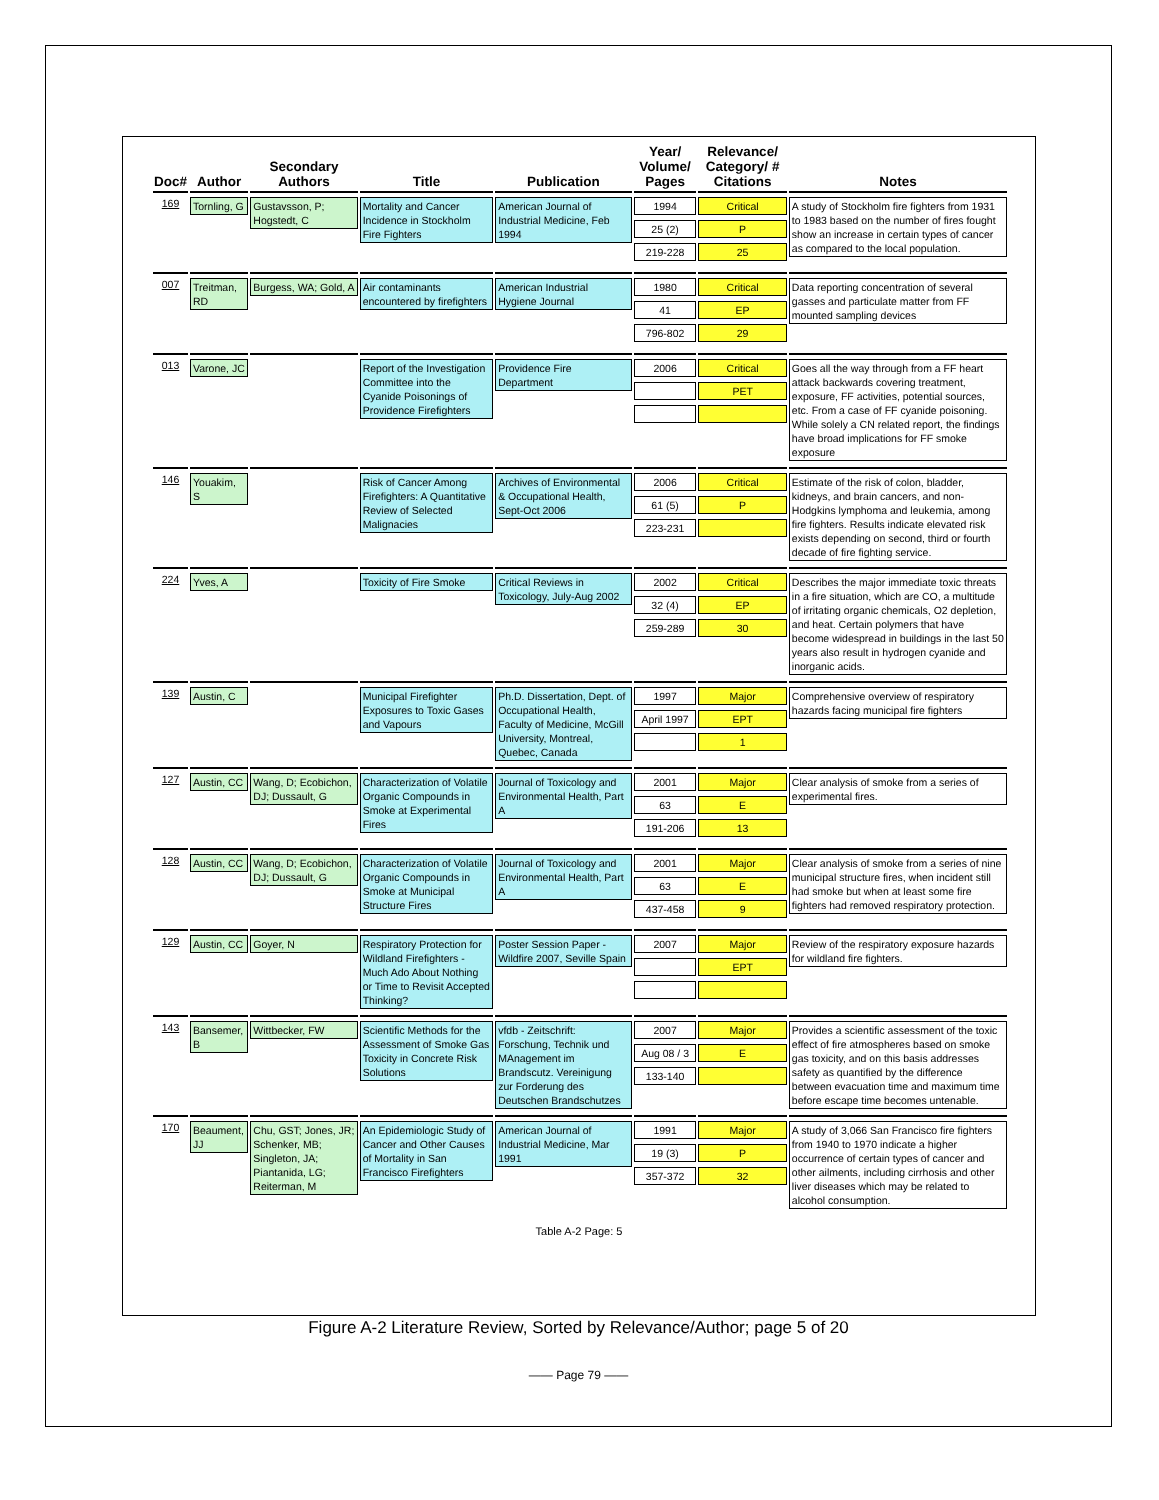| Doc# | Author | Secondary Authors | Title | Publication | Year/ Volume/ Pages | Relevance/ Category/ # Citations | Notes |
| --- | --- | --- | --- | --- | --- | --- | --- |
| 169 | Tornling, G | Gustavsson, P; Hogstedt, C | Mortality and Cancer Incidence in Stockholm Fire Fighters | American Journal of Industrial Medicine, Feb 1994 | 1994 25 (2) 219-228 | Critical P 25 | A study of Stockholm fire fighters from 1931 to 1983 based on the number of fires fought show an increase in certain types of cancer as compared to the local population. |
| 007 | Treitman, RD | Burgess, WA; Gold, A | Air contaminants encountered by firefighters | American Industrial Hygiene Journal | 1980 41 796-802 | Critical EP 29 | Data reporting concentration of several gasses and particulate matter from FF mounted sampling devices |
| 013 | Varone, JC | | Report of the Investigation Committee into the Cyanide Poisonings of Providence Firefighters | Providence Fire Department | 2006 | Critical PET | Goes all the way through from a FF heart attack backwards covering treatment, exposure, FF activities, potential sources, etc. From a case of FF cyanide poisoning. While solely a CN related report, the findings have broad implications for FF smoke exposure |
| 146 | Youakim, S | | Risk of Cancer Among Firefighters: A Quantitative Review of Selected Malignacies | Archives of Environmental & Occupational Health, Sept-Oct 2006 | 2006 61 (5) 223-231 | Critical P | Estimate of the risk of colon, bladder, kidneys, and brain cancers, and non-Hodgkins lymphoma and leukemia, among fire fighters. Results indicate elevated risk exists depending on second, third or fourth decade of fire fighting service. |
| 224 | Yves, A | | Toxicity of Fire Smoke | Critical Reviews in Toxicology, July-Aug 2002 | 2002 32 (4) 259-289 | Critical EP 30 | Describes the major immediate toxic threats in a fire situation, which are CO, a multitude of irritating organic chemicals, O2 depletion, and heat. Certain polymers that have become widespread in buildings in the last 50 years also result in hydrogen cyanide and inorganic acids. |
| 139 | Austin, C | | Municipal Firefighter Exposures to Toxic Gases and Vapours | Ph.D. Dissertation, Dept. of Occupational Health, Faculty of Medicine, McGill University, Montreal, Quebec, Canada | 1997 April 1997 | Major EPT 1 | Comprehensive overview of respiratory hazards facing municipal fire fighters |
| 127 | Austin, CC | Wang, D; Ecobichon, DJ; Dussault, G | Characterization of Volatile Organic Compounds in Smoke at Experimental Fires | Journal of Toxicology and Environmental Health, Part A | 2001 63 191-206 | Major E 13 | Clear analysis of smoke from a series of experimental fires. |
| 128 | Austin, CC | Wang, D; Ecobichon, DJ; Dussault, G | Characterization of Volatile Organic Compounds in Smoke at Municipal Structure Fires | Journal of Toxicology and Environmental Health, Part A | 2001 63 437-458 | Major E 9 | Clear analysis of smoke from a series of nine municipal structure fires, when incident still had smoke but when at least some fire fighters had removed respiratory protection. |
| 129 | Austin, CC | Goyer, N | Respiratory Protection for Wildland Firefighters - Much Ado About Nothing or Time to Revisit Accepted Thinking? | Poster Session Paper - Wildfire 2007, Seville Spain | 2007 | Major EPT | Review of the respiratory exposure hazards for wildland fire fighters. |
| 143 | Bansemer, B | Wittbecker, FW | Scientific Methods for the Assessment of Smoke Gas Toxicity in Concrete Risk Solutions | vfdb - Zeitschrift: Forschung, Technik und MAnagement im Brandscutz. Vereinigung zur Forderung des Deutschen Brandschutzes | 2007 Aug 08 / 3 133-140 | Major E | Provides a scientific assessment of the toxic effect of fire atmospheres based on smoke gas toxicity, and on this basis addresses safety as quantified by the difference between evacuation time and maximum time before escape time becomes untenable. |
| 170 | Beaument, JJ | Chu, GST; Jones, JR; Schenker, MB; Singleton, JA; Piantanida, LG; Reiterman, M | An Epidemiologic Study of Cancer and Other Causes of Mortality in San Francisco Firefighters | American Journal of Industrial Medicine, Mar 1991 | 1991 19 (3) 357-372 | Major P 32 | A study of 3,066 San Francisco fire fighters from 1940 to 1970 indicate a higher occurrence of certain types of cancer and other ailments, including cirrhosis and other liver diseases which may be related to alcohol consumption. |
Table A-2 Page: 5
Figure A-2 Literature Review, Sorted by Relevance/Author; page 5 of 20
—— Page 79 ——